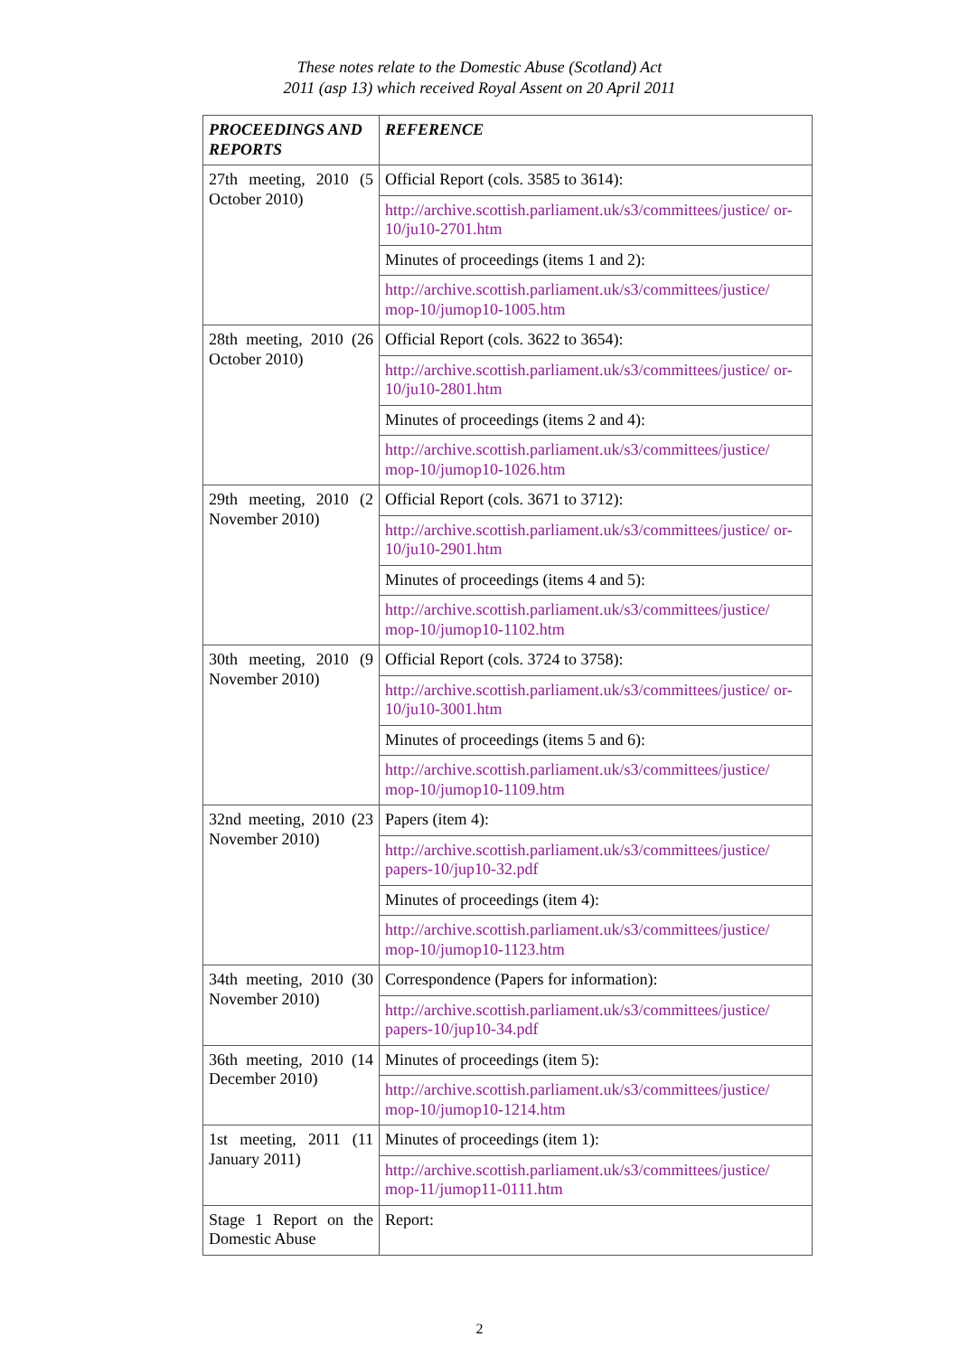These notes relate to the Domestic Abuse (Scotland) Act
2011 (asp 13) which received Royal Assent on 20 April 2011
| PROCEEDINGS AND REPORTS | REFERENCE |
| --- | --- |
| 27th meeting, 2010 (5 October 2010) | Official Report (cols. 3585 to 3614): |
| | http://archive.scottish.parliament.uk/s3/committees/justice/ or-10/ju10-2701.htm |
| | Minutes of proceedings (items 1 and 2): |
| | http://archive.scottish.parliament.uk/s3/committees/justice/ mop-10/jumop10-1005.htm |
| 28th meeting, 2010 (26 October 2010) | Official Report (cols. 3622 to 3654): |
| | http://archive.scottish.parliament.uk/s3/committees/justice/ or-10/ju10-2801.htm |
| | Minutes of proceedings (items 2 and 4): |
| | http://archive.scottish.parliament.uk/s3/committees/justice/ mop-10/jumop10-1026.htm |
| 29th meeting, 2010 (2 November 2010) | Official Report (cols. 3671 to 3712): |
| | http://archive.scottish.parliament.uk/s3/committees/justice/ or-10/ju10-2901.htm |
| | Minutes of proceedings (items 4 and 5): |
| | http://archive.scottish.parliament.uk/s3/committees/justice/ mop-10/jumop10-1102.htm |
| 30th meeting, 2010 (9 November 2010) | Official Report (cols. 3724 to 3758): |
| | http://archive.scottish.parliament.uk/s3/committees/justice/ or-10/ju10-3001.htm |
| | Minutes of proceedings (items 5 and 6): |
| | http://archive.scottish.parliament.uk/s3/committees/justice/ mop-10/jumop10-1109.htm |
| 32nd meeting, 2010 (23 November 2010) | Papers (item 4): |
| | http://archive.scottish.parliament.uk/s3/committees/justice/ papers-10/jup10-32.pdf |
| | Minutes of proceedings (item 4): |
| | http://archive.scottish.parliament.uk/s3/committees/justice/ mop-10/jumop10-1123.htm |
| 34th meeting, 2010 (30 November 2010) | Correspondence (Papers for information): |
| | http://archive.scottish.parliament.uk/s3/committees/justice/ papers-10/jup10-34.pdf |
| 36th meeting, 2010 (14 December 2010) | Minutes of proceedings (item 5): |
| | http://archive.scottish.parliament.uk/s3/committees/justice/ mop-10/jumop10-1214.htm |
| 1st meeting, 2011 (11 January 2011) | Minutes of proceedings (item 1): |
| | http://archive.scottish.parliament.uk/s3/committees/justice/ mop-11/jumop11-0111.htm |
| Stage 1 Report on the Domestic Abuse | Report: |
2